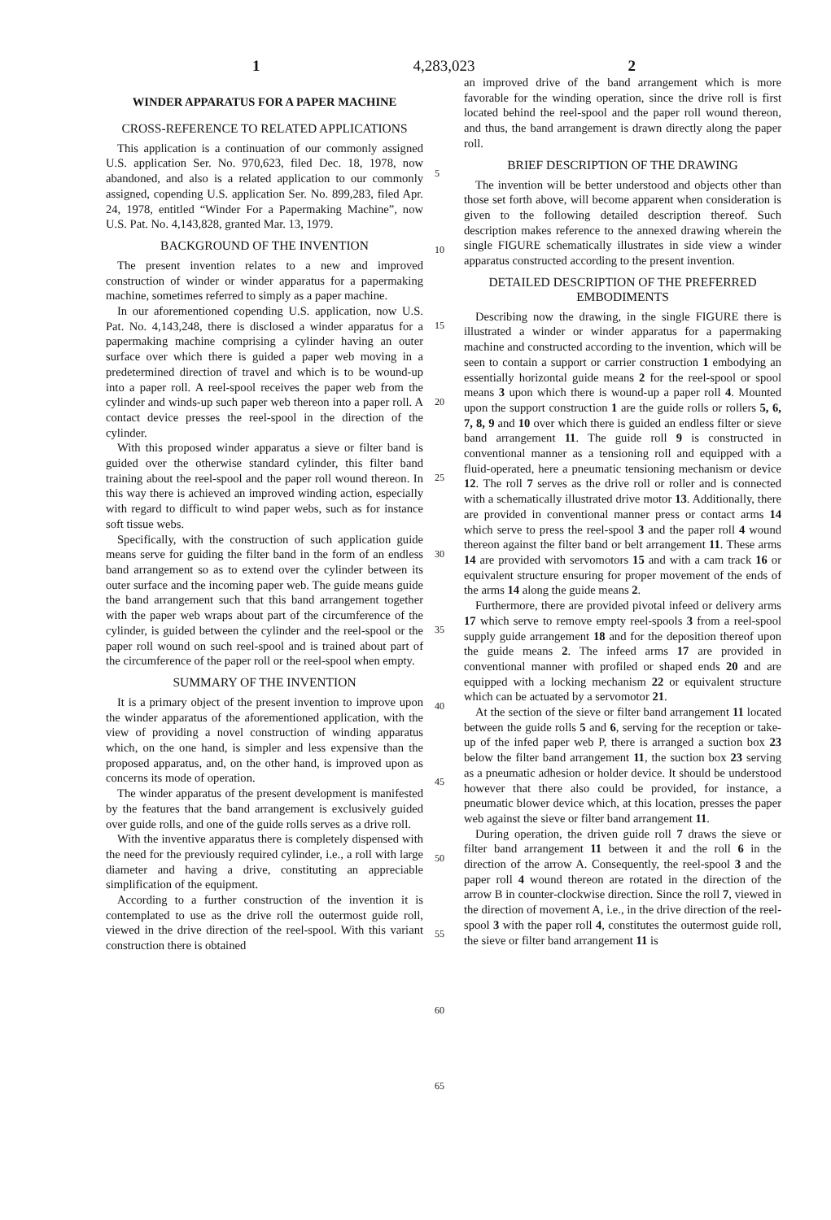1 4,283,023 2
WINDER APPARATUS FOR A PAPER MACHINE
CROSS-REFERENCE TO RELATED APPLICATIONS
This application is a continuation of our commonly assigned U.S. application Ser. No. 970,623, filed Dec. 18, 1978, now abandoned, and also is a related application to our commonly assigned, copending U.S. application Ser. No. 899,283, filed Apr. 24, 1978, entitled “Winder For a Papermaking Machine”, now U.S. Pat. No. 4,143,828, granted Mar. 13, 1979.
BACKGROUND OF THE INVENTION
The present invention relates to a new and improved construction of winder or winder apparatus for a papermaking machine, sometimes referred to simply as a paper machine.
In our aforementioned copending U.S. application, now U.S. Pat. No. 4,143,248, there is disclosed a winder apparatus for a papermaking machine comprising a cylinder having an outer surface over which there is guided a paper web moving in a predetermined direction of travel and which is to be wound-up into a paper roll. A reel-spool receives the paper web from the cylinder and winds-up such paper web thereon into a paper roll. A contact device presses the reel-spool in the direction of the cylinder.
With this proposed winder apparatus a sieve or filter band is guided over the otherwise standard cylinder, this filter band training about the reel-spool and the paper roll wound thereon. In this way there is achieved an improved winding action, especially with regard to difficult to wind paper webs, such as for instance soft tissue webs.
Specifically, with the construction of such application guide means serve for guiding the filter band in the form of an endless band arrangement so as to extend over the cylinder between its outer surface and the incoming paper web. The guide means guide the band arrangement such that this band arrangement together with the paper web wraps about part of the circumference of the cylinder, is guided between the cylinder and the reel-spool or the paper roll wound on such reel-spool and is trained about part of the circumference of the paper roll or the reel-spool when empty.
SUMMARY OF THE INVENTION
It is a primary object of the present invention to improve upon the winder apparatus of the aforementioned application, with the view of providing a novel construction of winding apparatus which, on the one hand, is simpler and less expensive than the proposed apparatus, and, on the other hand, is improved upon as concerns its mode of operation.
The winder apparatus of the present development is manifested by the features that the band arrangement is exclusively guided over guide rolls, and one of the guide rolls serves as a drive roll.
With the inventive apparatus there is completely dispensed with the need for the previously required cylinder, i.e., a roll with large diameter and having a drive, constituting an appreciable simplification of the equipment.
According to a further construction of the invention it is contemplated to use as the drive roll the outermost guide roll, viewed in the drive direction of the reel-spool. With this variant construction there is obtained
5
10
15
20
25
30
35
40
45
50
55
60
65
an improved drive of the band arrangement which is more favorable for the winding operation, since the drive roll is first located behind the reel-spool and the paper roll wound thereon, and thus, the band arrangement is drawn directly along the paper roll.
BRIEF DESCRIPTION OF THE DRAWING
The invention will be better understood and objects other than those set forth above, will become apparent when consideration is given to the following detailed description thereof. Such description makes reference to the annexed drawing wherein the single FIGURE schematically illustrates in side view a winder apparatus constructed according to the present invention.
DETAILED DESCRIPTION OF THE PREFERRED EMBODIMENTS
Describing now the drawing, in the single FIGURE there is illustrated a winder or winder apparatus for a papermaking machine and constructed according to the invention, which will be seen to contain a support or carrier construction 1 embodying an essentially horizontal guide means 2 for the reel-spool or spool means 3 upon which there is wound-up a paper roll 4. Mounted upon the support construction 1 are the guide rolls or rollers 5, 6, 7, 8, 9 and 10 over which there is guided an endless filter or sieve band arrangement 11. The guide roll 9 is constructed in conventional manner as a tensioning roll and equipped with a fluid-operated, here a pneumatic tensioning mechanism or device 12. The roll 7 serves as the drive roll or roller and is connected with a schematically illustrated drive motor 13. Additionally, there are provided in conventional manner press or contact arms 14 which serve to press the reel-spool 3 and the paper roll 4 wound thereon against the filter band or belt arrangement 11. These arms 14 are provided with servomotors 15 and with a cam track 16 or equivalent structure ensuring for proper movement of the ends of the arms 14 along the guide means 2.
Furthermore, there are provided pivotal infeed or delivery arms 17 which serve to remove empty reel-spools 3 from a reel-spool supply guide arrangement 18 and for the deposition thereof upon the guide means 2. The infeed arms 17 are provided in conventional manner with profiled or shaped ends 20 and are equipped with a locking mechanism 22 or equivalent structure which can be actuated by a servomotor 21.
At the section of the sieve or filter band arrangement 11 located between the guide rolls 5 and 6, serving for the reception or take-up of the infed paper web P, there is arranged a suction box 23 below the filter band arrangement 11, the suction box 23 serving as a pneumatic adhesion or holder device. It should be understood however that there also could be provided, for instance, a pneumatic blower device which, at this location, presses the paper web against the sieve or filter band arrangement 11.
During operation, the driven guide roll 7 draws the sieve or filter band arrangement 11 between it and the roll 6 in the direction of the arrow A. Consequently, the reel-spool 3 and the paper roll 4 wound thereon are rotated in the direction of the arrow B in counter-clockwise direction. Since the roll 7, viewed in the direction of movement A, i.e., in the drive direction of the reel-spool 3 with the paper roll 4, constitutes the outermost guide roll, the sieve or filter band arrangement 11 is